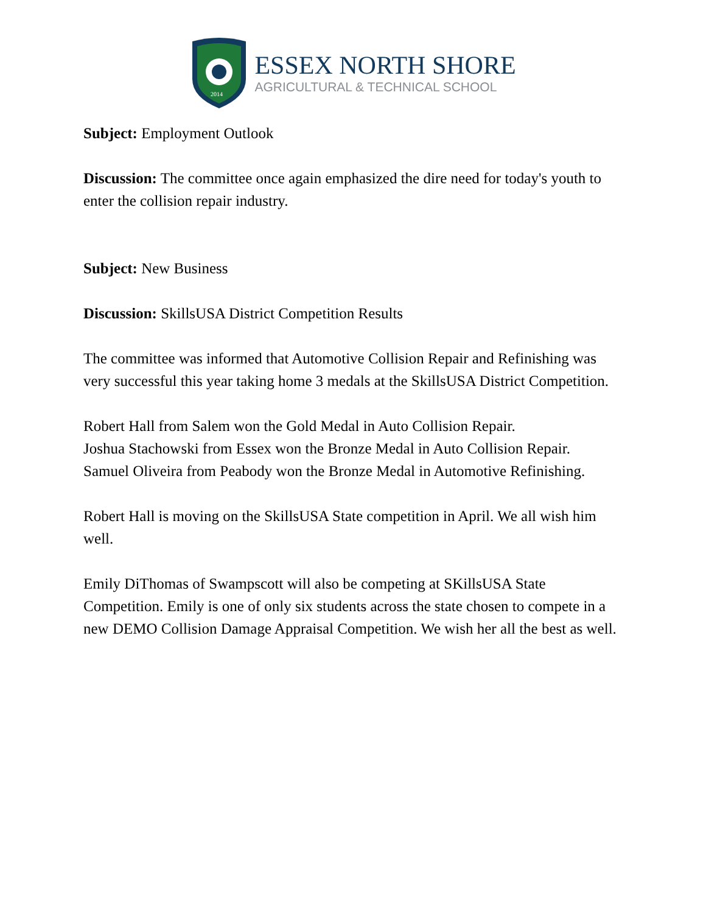2014
ESSEX NORTH SHORE
AGRICULTURAL & TECHNICAL SCHOOL
Subject: Employment Outlook
Discussion: The committee once again emphasized the dire need for today's youth to enter the collision repair industry.
Subject: New Business
Discussion: SkillsUSA District Competition Results
The committee was informed that Automotive Collision Repair and Refinishing was very successful this year taking home 3 medals at the SkillsUSA District Competition.
Robert Hall from Salem won the Gold Medal in Auto Collision Repair.
Joshua Stachowski from Essex won the Bronze Medal in Auto Collision Repair.
Samuel Oliveira from Peabody won the Bronze Medal in Automotive Refinishing.
Robert Hall is moving on the SkillsUSA State competition in April. We all wish him well.
Emily DiThomas of Swampscott will also be competing at SKillsUSA State Competition. Emily is one of only six students across the state chosen to compete in a new DEMO Collision Damage Appraisal Competition. We wish her all the best as well.